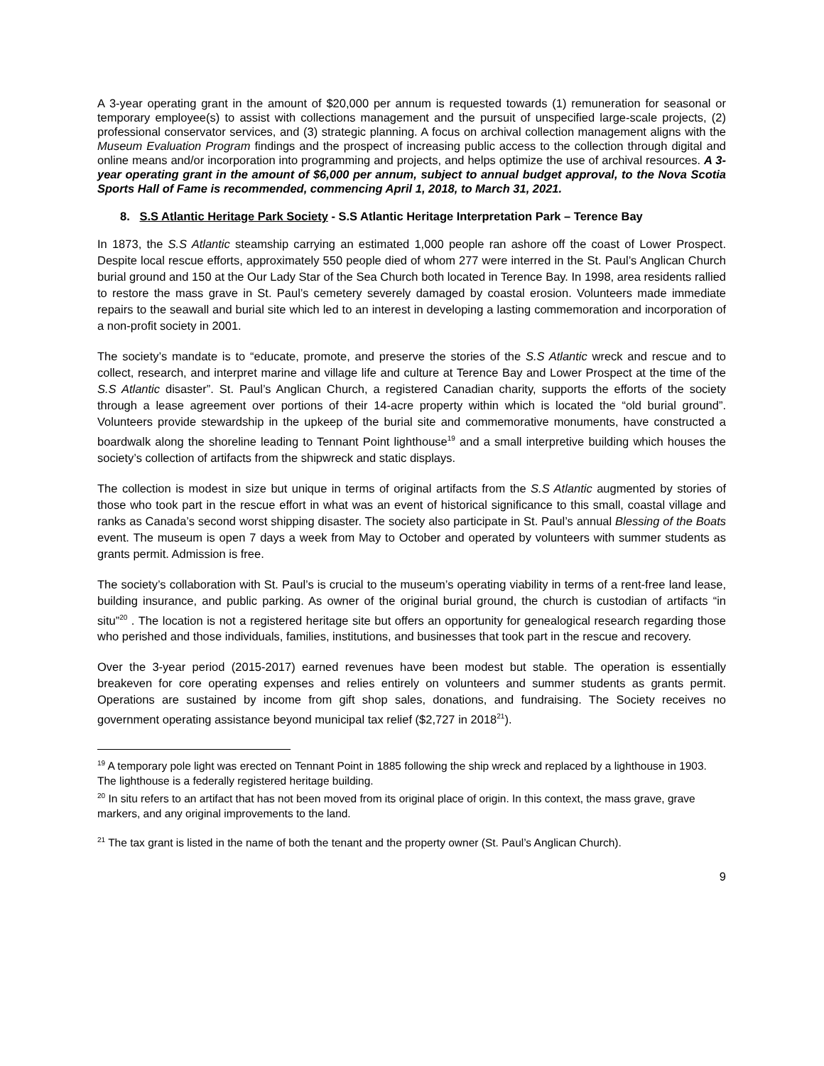A 3-year operating grant in the amount of $20,000 per annum is requested towards (1) remuneration for seasonal or temporary employee(s) to assist with collections management and the pursuit of unspecified large-scale projects, (2) professional conservator services, and (3) strategic planning. A focus on archival collection management aligns with the Museum Evaluation Program findings and the prospect of increasing public access to the collection through digital and online means and/or incorporation into programming and projects, and helps optimize the use of archival resources. A 3-year operating grant in the amount of $6,000 per annum, subject to annual budget approval, to the Nova Scotia Sports Hall of Fame is recommended, commencing April 1, 2018, to March 31, 2021.
8. S.S Atlantic Heritage Park Society - S.S Atlantic Heritage Interpretation Park – Terence Bay
In 1873, the S.S Atlantic steamship carrying an estimated 1,000 people ran ashore off the coast of Lower Prospect. Despite local rescue efforts, approximately 550 people died of whom 277 were interred in the St. Paul’s Anglican Church burial ground and 150 at the Our Lady Star of the Sea Church both located in Terence Bay. In 1998, area residents rallied to restore the mass grave in St. Paul’s cemetery severely damaged by coastal erosion. Volunteers made immediate repairs to the seawall and burial site which led to an interest in developing a lasting commemoration and incorporation of a non-profit society in 2001.
The society’s mandate is to “educate, promote, and preserve the stories of the S.S Atlantic wreck and rescue and to collect, research, and interpret marine and village life and culture at Terence Bay and Lower Prospect at the time of the S.S Atlantic disaster”. St. Paul’s Anglican Church, a registered Canadian charity, supports the efforts of the society through a lease agreement over portions of their 14-acre property within which is located the “old burial ground”. Volunteers provide stewardship in the upkeep of the burial site and commemorative monuments, have constructed a boardwalk along the shoreline leading to Tennant Point lighthouse<sup>19</sup> and a small interpretive building which houses the society’s collection of artifacts from the shipwreck and static displays.
The collection is modest in size but unique in terms of original artifacts from the S.S Atlantic augmented by stories of those who took part in the rescue effort in what was an event of historical significance to this small, coastal village and ranks as Canada’s second worst shipping disaster. The society also participate in St. Paul’s annual Blessing of the Boats event. The museum is open 7 days a week from May to October and operated by volunteers with summer students as grants permit. Admission is free.
The society’s collaboration with St. Paul’s is crucial to the museum’s operating viability in terms of a rent-free land lease, building insurance, and public parking. As owner of the original burial ground, the church is custodian of artifacts “in situ”<sup>20</sup> . The location is not a registered heritage site but offers an opportunity for genealogical research regarding those who perished and those individuals, families, institutions, and businesses that took part in the rescue and recovery.
Over the 3-year period (2015-2017) earned revenues have been modest but stable. The operation is essentially breakeven for core operating expenses and relies entirely on volunteers and summer students as grants permit. Operations are sustained by income from gift shop sales, donations, and fundraising. The Society receives no government operating assistance beyond municipal tax relief ($2,727 in 2018<sup>21</sup>).
<sup>19</sup> A temporary pole light was erected on Tennant Point in 1885 following the ship wreck and replaced by a lighthouse in 1903. The lighthouse is a federally registered heritage building.
<sup>20</sup> In situ refers to an artifact that has not been moved from its original place of origin. In this context, the mass grave, grave markers, and any original improvements to the land.
<sup>21</sup> The tax grant is listed in the name of both the tenant and the property owner (St. Paul’s Anglican Church).
9